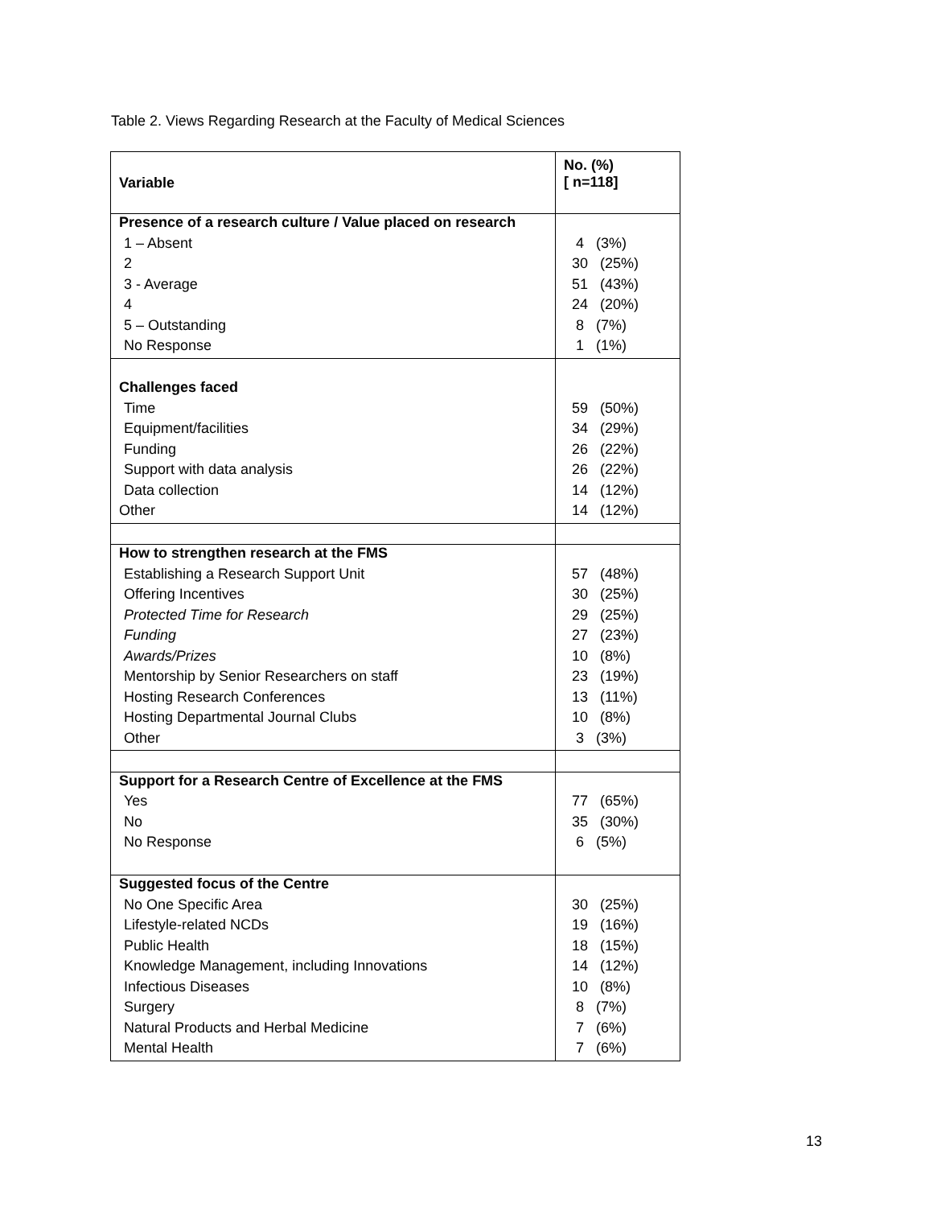Table 2. Views Regarding Research at the Faculty of Medical Sciences
| Variable | No. (%) [ n=118] |
| --- | --- |
| Presence of a research culture / Value placed on research | |
| 1 – Absent | 4 (3%) |
| 2 | 30 (25%) |
| 3 - Average | 51 (43%) |
| 4 | 24 (20%) |
| 5 – Outstanding | 8 (7%) |
| No Response | 1 (1%) |
| Challenges faced | |
| Time | 59 (50%) |
| Equipment/facilities | 34 (29%) |
| Funding | 26 (22%) |
| Support with data analysis | 26 (22%) |
| Data collection | 14 (12%) |
| Other | 14 (12%) |
| How to strengthen research at the FMS | |
| Establishing a Research Support Unit | 57 (48%) |
| Offering Incentives | 30 (25%) |
| Protected Time for Research | 29 (25%) |
| Funding | 27 (23%) |
| Awards/Prizes | 10 (8%) |
| Mentorship by Senior Researchers on staff | 23 (19%) |
| Hosting Research Conferences | 13 (11%) |
| Hosting Departmental Journal Clubs | 10 (8%) |
| Other | 3 (3%) |
| Support for a Research Centre of Excellence at the FMS | |
| Yes | 77 (65%) |
| No | 35 (30%) |
| No Response | 6 (5%) |
| Suggested focus of the Centre | |
| No One Specific Area | 30 (25%) |
| Lifestyle-related NCDs | 19 (16%) |
| Public Health | 18 (15%) |
| Knowledge Management, including Innovations | 14 (12%) |
| Infectious Diseases | 10 (8%) |
| Surgery | 8 (7%) |
| Natural Products and Herbal Medicine | 7 (6%) |
| Mental Health | 7 (6%) |
13